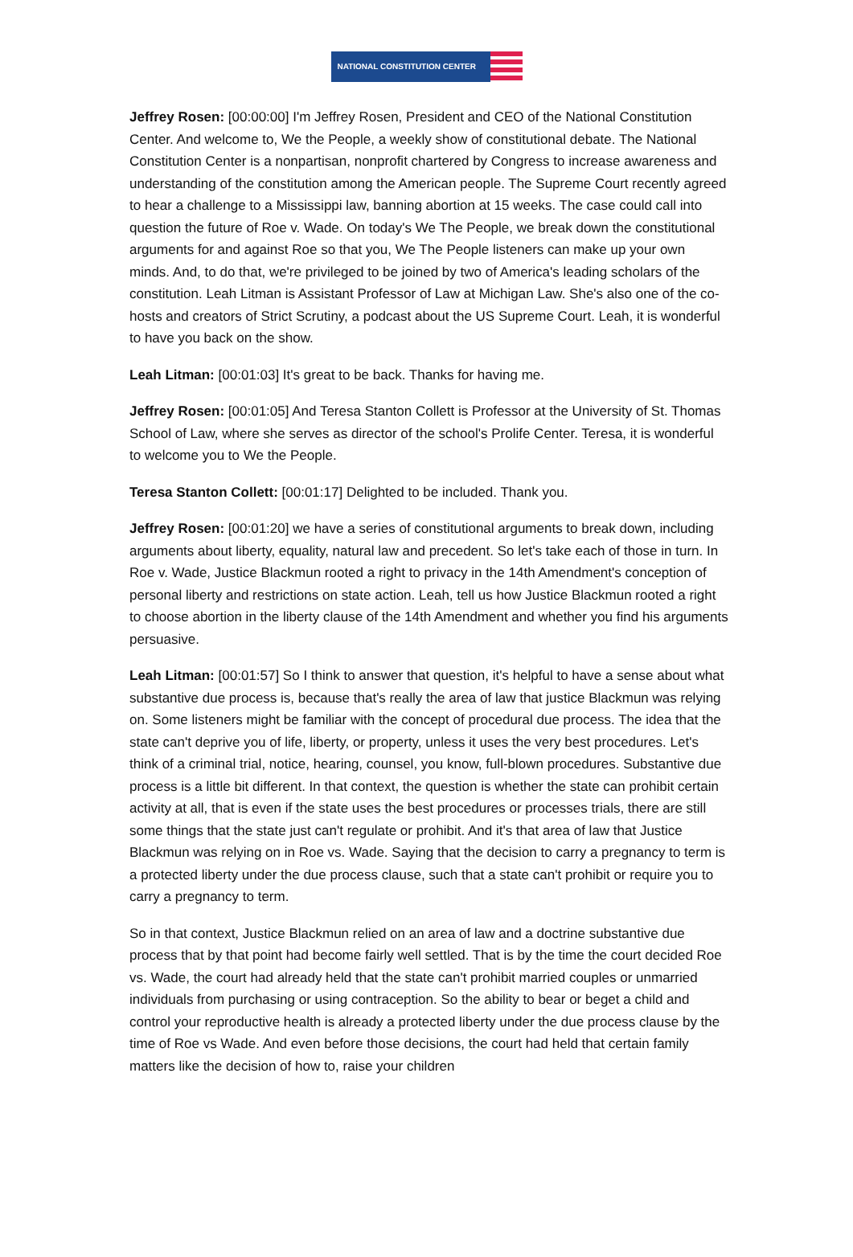NATIONAL CONSTITUTION CENTER
Jeffrey Rosen: [00:00:00] I'm Jeffrey Rosen, President and CEO of the National Constitution Center. And welcome to, We the People, a weekly show of constitutional debate. The National Constitution Center is a nonpartisan, nonprofit chartered by Congress to increase awareness and understanding of the constitution among the American people. The Supreme Court recently agreed to hear a challenge to a Mississippi law, banning abortion at 15 weeks. The case could call into question the future of Roe v. Wade. On today's We The People, we break down the constitutional arguments for and against Roe so that you, We The People listeners can make up your own minds. And, to do that, we're privileged to be joined by two of America's leading scholars of the constitution. Leah Litman is Assistant Professor of Law at Michigan Law. She's also one of the co-hosts and creators of Strict Scrutiny, a podcast about the US Supreme Court. Leah, it is wonderful to have you back on the show.
Leah Litman: [00:01:03] It's great to be back. Thanks for having me.
Jeffrey Rosen: [00:01:05] And Teresa Stanton Collett is Professor at the University of St. Thomas School of Law, where she serves as director of the school's Prolife Center. Teresa, it is wonderful to welcome you to We the People.
Teresa Stanton Collett: [00:01:17] Delighted to be included. Thank you.
Jeffrey Rosen: [00:01:20] we have a series of constitutional arguments to break down, including arguments about liberty, equality, natural law and precedent. So let's take each of those in turn. In Roe v. Wade, Justice Blackmun rooted a right to privacy in the 14th Amendment's conception of personal liberty and restrictions on state action. Leah, tell us how Justice Blackmun rooted a right to choose abortion in the liberty clause of the 14th Amendment and whether you find his arguments persuasive.
Leah Litman: [00:01:57] So I think to answer that question, it's helpful to have a sense about what substantive due process is, because that's really the area of law that justice Blackmun was relying on. Some listeners might be familiar with the concept of procedural due process. The idea that the state can't deprive you of life, liberty, or property, unless it uses the very best procedures. Let's think of a criminal trial, notice, hearing, counsel, you know, full-blown procedures. Substantive due process is a little bit different. In that context, the question is whether the state can prohibit certain activity at all, that is even if the state uses the best procedures or processes trials, there are still some things that the state just can't regulate or prohibit. And it's that area of law that Justice Blackmun was relying on in Roe vs. Wade. Saying that the decision to carry a pregnancy to term is a protected liberty under the due process clause, such that a state can't prohibit or require you to carry a pregnancy to term.
So in that context, Justice Blackmun relied on an area of law and a doctrine substantive due process that by that point had become fairly well settled. That is by the time the court decided Roe vs. Wade, the court had already held that the state can't prohibit married couples or unmarried individuals from purchasing or using contraception. So the ability to bear or beget a child and control your reproductive health is already a protected liberty under the due process clause by the time of Roe vs Wade. And even before those decisions, the court had held that certain family matters like the decision of how to, raise your children